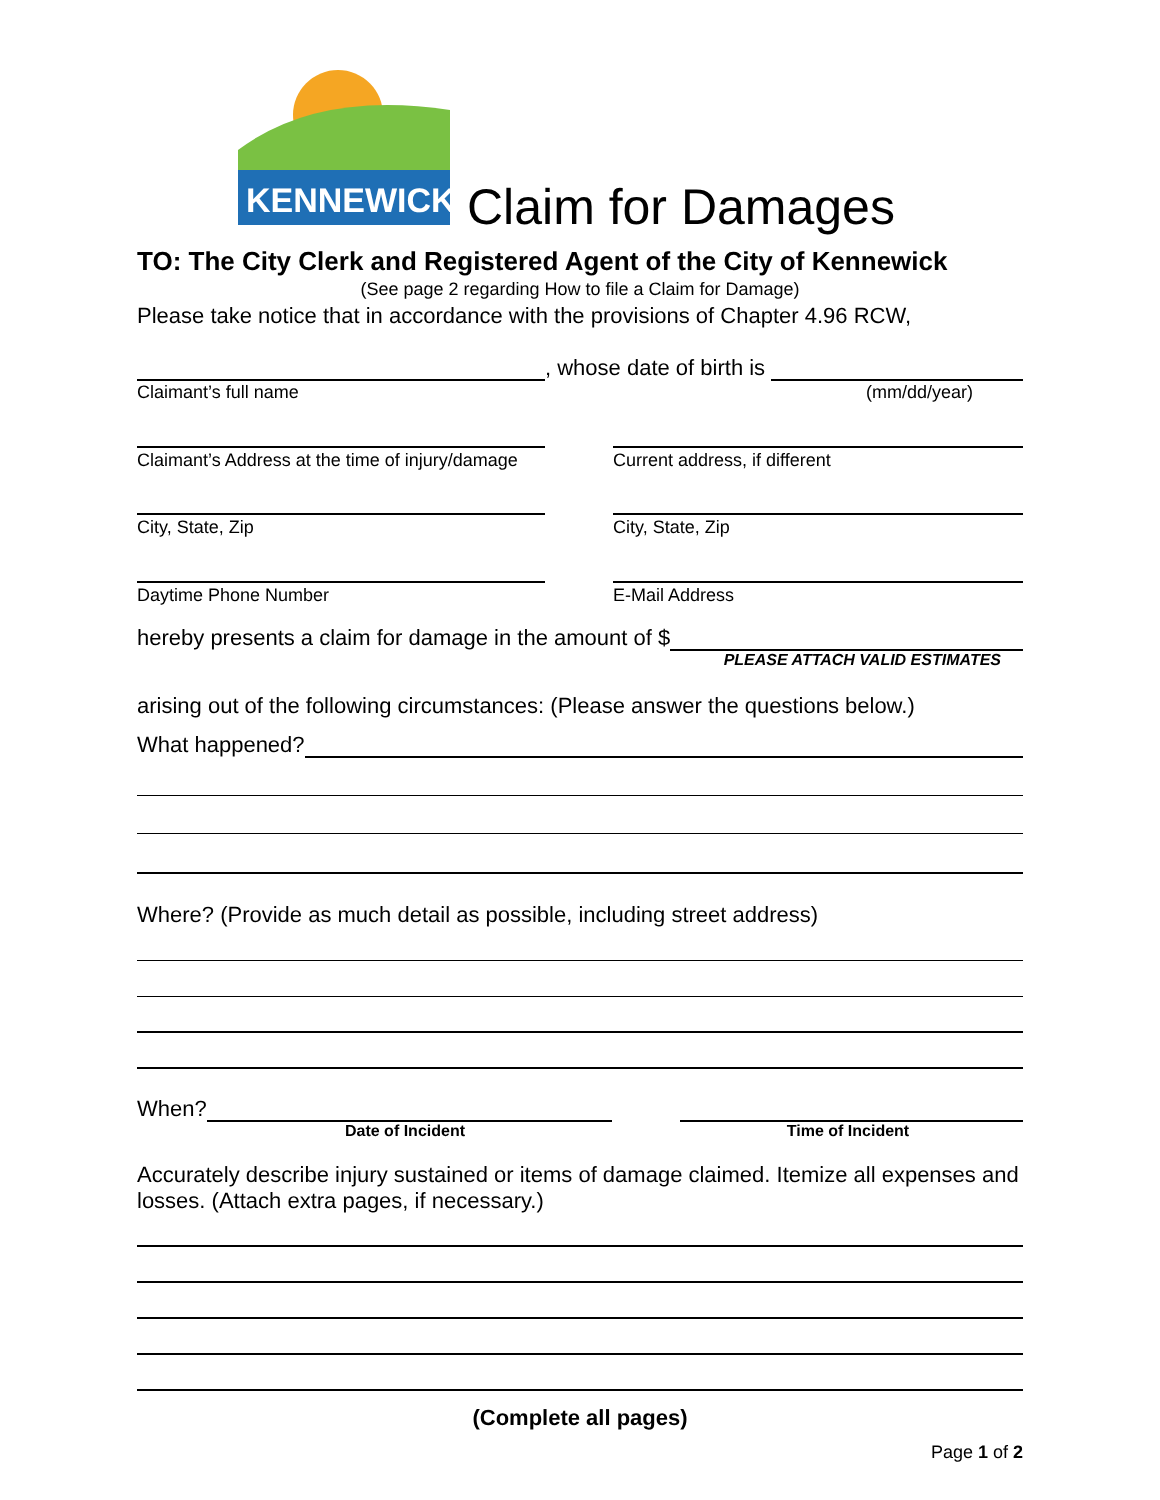KENNEWICK
Claim for Damages
TO: The City Clerk and Registered Agent of the City of Kennewick
(See page 2 regarding How to file a Claim for Damage)
Please take notice that in accordance with the provisions of Chapter 4.96 RCW,
, whose date of birth is
Claimant’s full name (mm/dd/year)
Claimant’s Address at the time of injury/damage
Current address, if different
City, State, Zip City, State, Zip
Daytime Phone Number E-Mail Address
hereby presents a claim for damage in the amount of $
PLEASE ATTACH VALID ESTIMATES
arising out of the following circumstances: (Please answer the questions below.)
What happened?
Where? (Provide as much detail as possible, including street address)
When?
Date of Incident Time of Incident
Accurately describe injury sustained or items of damage claimed. Itemize all expenses and losses. (Attach extra pages, if necessary.)
(Complete all pages)
Page 1 of 2